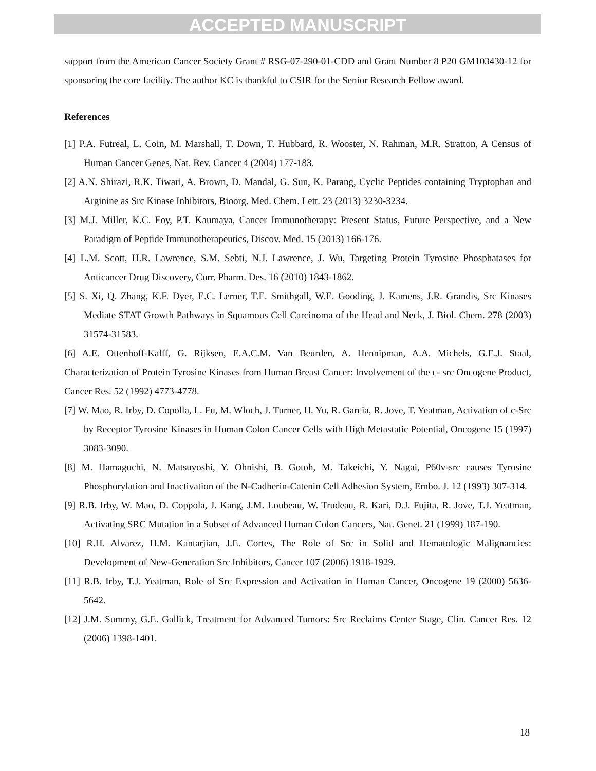ACCEPTED MANUSCRIPT
support from the American Cancer Society Grant # RSG-07-290-01-CDD and Grant Number 8 P20 GM103430-12 for sponsoring the core facility. The author KC is thankful to CSIR for the Senior Research Fellow award.
References
[1] P.A. Futreal, L. Coin, M. Marshall, T. Down, T. Hubbard, R. Wooster, N. Rahman, M.R. Stratton, A Census of Human Cancer Genes, Nat. Rev. Cancer 4 (2004) 177-183.
[2] A.N. Shirazi, R.K. Tiwari, A. Brown, D. Mandal, G. Sun, K. Parang, Cyclic Peptides containing Tryptophan and Arginine as Src Kinase Inhibitors, Bioorg. Med. Chem. Lett. 23 (2013) 3230-3234.
[3] M.J. Miller, K.C. Foy, P.T. Kaumaya, Cancer Immunotherapy: Present Status, Future Perspective, and a New Paradigm of Peptide Immunotherapeutics, Discov. Med. 15 (2013) 166-176.
[4] L.M. Scott, H.R. Lawrence, S.M. Sebti, N.J. Lawrence, J. Wu, Targeting Protein Tyrosine Phosphatases for Anticancer Drug Discovery, Curr. Pharm. Des. 16 (2010) 1843-1862.
[5] S. Xi, Q. Zhang, K.F. Dyer, E.C. Lerner, T.E. Smithgall, W.E. Gooding, J. Kamens, J.R. Grandis, Src Kinases Mediate STAT Growth Pathways in Squamous Cell Carcinoma of the Head and Neck, J. Biol. Chem. 278 (2003) 31574-31583.
[6] A.E. Ottenhoff-Kalff, G. Rijksen, E.A.C.M. Van Beurden, A. Hennipman, A.A. Michels, G.E.J. Staal, Characterization of Protein Tyrosine Kinases from Human Breast Cancer: Involvement of the c- src Oncogene Product, Cancer Res. 52 (1992) 4773-4778.
[7] W. Mao, R. Irby, D. Copolla, L. Fu, M. Wloch, J. Turner, H. Yu, R. Garcia, R. Jove, T. Yeatman, Activation of c-Src by Receptor Tyrosine Kinases in Human Colon Cancer Cells with High Metastatic Potential, Oncogene 15 (1997) 3083-3090.
[8] M. Hamaguchi, N. Matsuyoshi, Y. Ohnishi, B. Gotoh, M. Takeichi, Y. Nagai, P60v-src causes Tyrosine Phosphorylation and Inactivation of the N-Cadherin-Catenin Cell Adhesion System, Embo. J. 12 (1993) 307-314.
[9] R.B. Irby, W. Mao, D. Coppola, J. Kang, J.M. Loubeau, W. Trudeau, R. Kari, D.J. Fujita, R. Jove, T.J. Yeatman, Activating SRC Mutation in a Subset of Advanced Human Colon Cancers, Nat. Genet. 21 (1999) 187-190.
[10] R.H. Alvarez, H.M. Kantarjian, J.E. Cortes, The Role of Src in Solid and Hematologic Malignancies: Development of New-Generation Src Inhibitors, Cancer 107 (2006) 1918-1929.
[11] R.B. Irby, T.J. Yeatman, Role of Src Expression and Activation in Human Cancer, Oncogene 19 (2000) 5636-5642.
[12] J.M. Summy, G.E. Gallick, Treatment for Advanced Tumors: Src Reclaims Center Stage, Clin. Cancer Res. 12 (2006) 1398-1401.
18